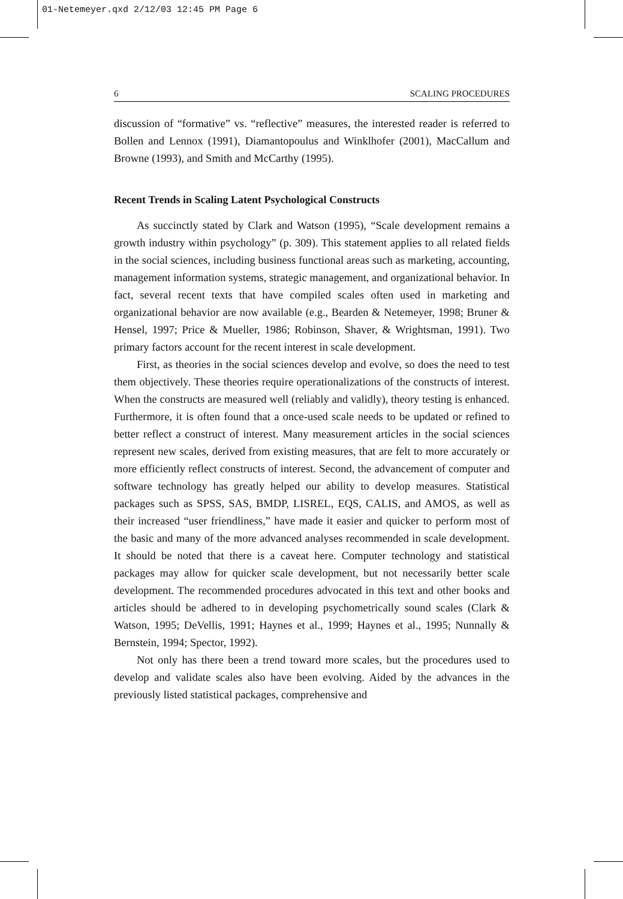01-Netemeyer.qxd 2/12/03 12:45 PM Page 6
6 SCALING PROCEDURES
discussion of “formative” vs. “reflective” measures, the interested reader is referred to Bollen and Lennox (1991), Diamantopoulus and Winklhofer (2001), MacCallum and Browne (1993), and Smith and McCarthy (1995).
Recent Trends in Scaling Latent Psychological Constructs
As succinctly stated by Clark and Watson (1995), “Scale development remains a growth industry within psychology” (p. 309). This statement applies to all related fields in the social sciences, including business functional areas such as marketing, accounting, management information systems, strategic management, and organizational behavior. In fact, several recent texts that have compiled scales often used in marketing and organizational behavior are now available (e.g., Bearden & Netemeyer, 1998; Bruner & Hensel, 1997; Price & Mueller, 1986; Robinson, Shaver, & Wrightsman, 1991). Two primary factors account for the recent interest in scale development.
First, as theories in the social sciences develop and evolve, so does the need to test them objectively. These theories require operationalizations of the constructs of interest. When the constructs are measured well (reliably and validly), theory testing is enhanced. Furthermore, it is often found that a once-used scale needs to be updated or refined to better reflect a construct of interest. Many measurement articles in the social sciences represent new scales, derived from existing measures, that are felt to more accurately or more efficiently reflect constructs of interest. Second, the advancement of computer and software technology has greatly helped our ability to develop measures. Statistical packages such as SPSS, SAS, BMDP, LISREL, EQS, CALIS, and AMOS, as well as their increased “user friendliness,” have made it easier and quicker to perform most of the basic and many of the more advanced analyses recommended in scale development. It should be noted that there is a caveat here. Computer technology and statistical packages may allow for quicker scale development, but not necessarily better scale development. The recommended procedures advocated in this text and other books and articles should be adhered to in developing psychometrically sound scales (Clark & Watson, 1995; DeVellis, 1991; Haynes et al., 1999; Haynes et al., 1995; Nunnally & Bernstein, 1994; Spector, 1992).
Not only has there been a trend toward more scales, but the procedures used to develop and validate scales also have been evolving. Aided by the advances in the previously listed statistical packages, comprehensive and